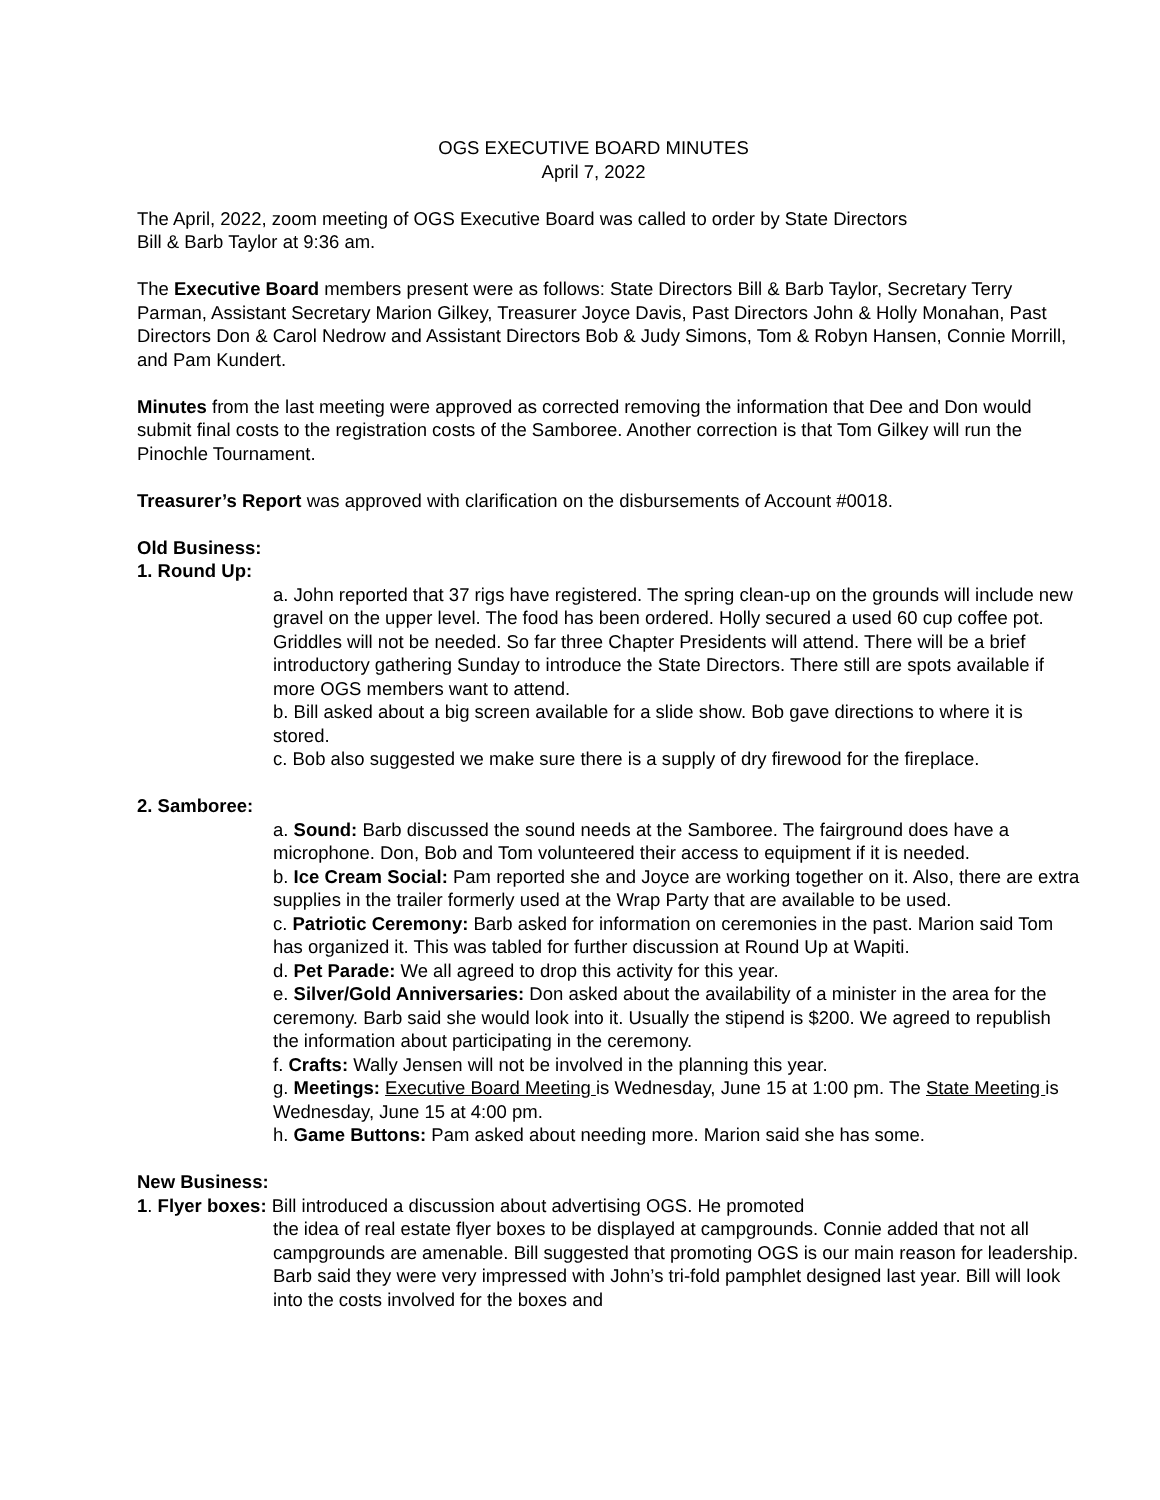OGS EXECUTIVE BOARD MINUTES
April 7, 2022
The April, 2022, zoom meeting of OGS Executive Board was called to order by State Directors
Bill & Barb Taylor at 9:36 am.
The Executive Board members present were as follows: State Directors Bill & Barb Taylor, Secretary Terry Parman, Assistant Secretary Marion Gilkey, Treasurer Joyce Davis, Past Directors John & Holly Monahan, Past Directors Don & Carol Nedrow and Assistant Directors Bob & Judy Simons, Tom & Robyn Hansen, Connie Morrill, and Pam Kundert.
Minutes from the last meeting were approved as corrected removing the information that Dee and Don would submit final costs to the registration costs of the Samboree. Another correction is that Tom Gilkey will run the Pinochle Tournament.
Treasurer’s Report was approved with clarification on the disbursements of Account #0018.
Old Business:
1. Round Up:
a. John reported that 37 rigs have registered. The spring clean-up on the grounds will include new gravel on the upper level. The food has been ordered. Holly secured a used 60 cup coffee pot. Griddles will not be needed. So far three Chapter Presidents will attend. There will be a brief introductory gathering Sunday to introduce the State Directors. There still are spots available if more OGS members want to attend.
b. Bill asked about a big screen available for a slide show. Bob gave directions to where it is stored.
c. Bob also suggested we make sure there is a supply of dry firewood for the fireplace.
2. Samboree:
a. Sound: Barb discussed the sound needs at the Samboree. The fairground does have a microphone. Don, Bob and Tom volunteered their access to equipment if it is needed.
b. Ice Cream Social: Pam reported she and Joyce are working together on it. Also, there are extra supplies in the trailer formerly used at the Wrap Party that are available to be used.
c. Patriotic Ceremony: Barb asked for information on ceremonies in the past. Marion said Tom has organized it. This was tabled for further discussion at Round Up at Wapiti.
d. Pet Parade: We all agreed to drop this activity for this year.
e. Silver/Gold Anniversaries: Don asked about the availability of a minister in the area for the ceremony. Barb said she would look into it. Usually the stipend is $200. We agreed to republish the information about participating in the ceremony.
f. Crafts: Wally Jensen will not be involved in the planning this year.
g. Meetings: Executive Board Meeting is Wednesday, June 15 at 1:00 pm. The State Meeting is Wednesday, June 15 at 4:00 pm.
h. Game Buttons: Pam asked about needing more. Marion said she has some.
New Business:
1. Flyer boxes: Bill introduced a discussion about advertising OGS. He promoted
the idea of real estate flyer boxes to be displayed at campgrounds. Connie added that not all campgrounds are amenable. Bill suggested that promoting OGS is our main reason for leadership. Barb said they were very impressed with John’s tri-fold pamphlet designed last year. Bill will look into the costs involved for the boxes and